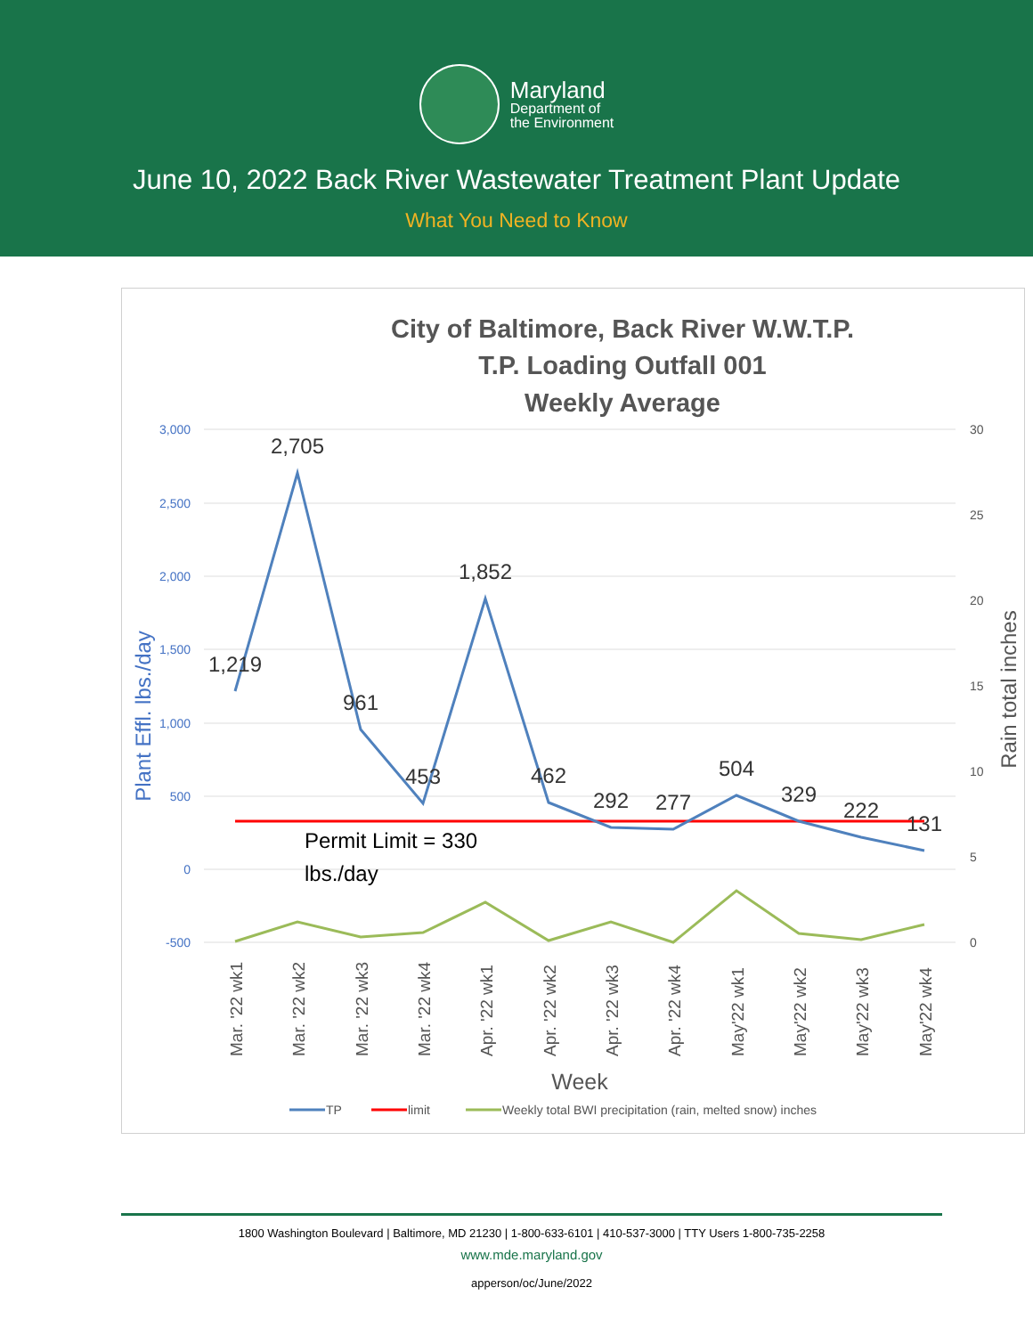Maryland
Department of
the Environment
June 10, 2022 Back River Wastewater Treatment Plant Update
What You Need to Know
City of Baltimore, Back River W.W.T.P.
T.P. Loading Outfall 001
Weekly Average
3,000
2,500
2,000
1,500
1,000
500
0
-500
30
25
20
15
10
5
0
Plant Effl. lbs./day
Rain total inches
1,219
2,705
961
453
1,852
462
292
277
504
329
222
131
Permit Limit = 330
lbs./day
Mar. '22 wk1
Mar. '22 wk2
Mar. '22 wk3
Mar. '22 wk4
Apr. '22 wk1
Apr. '22 wk2
Apr. '22 wk3
Apr. '22 wk4
May'22 wk1
May'22 wk2
May'22 wk3
May'22 wk4
Week
TP
limit
Weekly total BWI precipitation (rain, melted snow) inches
1800 Washington Boulevard | Baltimore, MD 21230 | 1-800-633-6101 | 410-537-3000 | TTY Users 1-800-735-2258
www.mde.maryland.gov
apperson/oc/June/2022